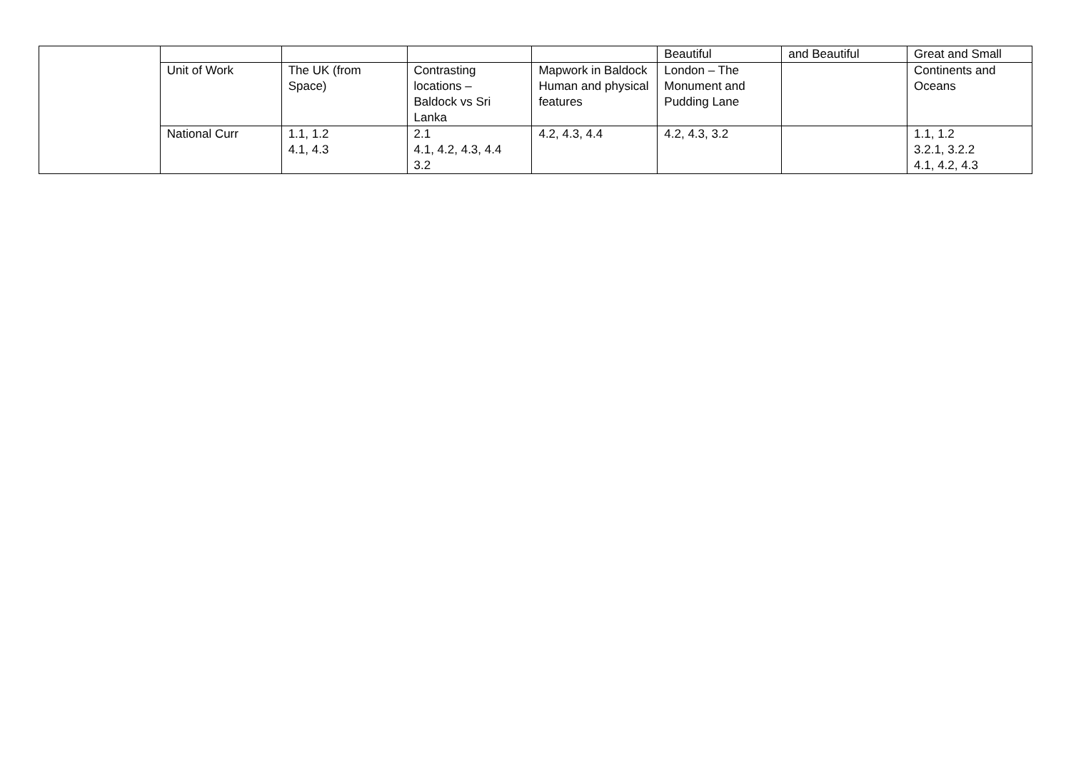| | | | | | Beautiful | and Beautiful | Great and Small |
| | Unit of Work | The UK (from Space) | Contrasting locations – Baldock vs Sri Lanka | Mapwork in Baldock Human and physical features | London – The Monument and Pudding Lane | | Continents and Oceans |
| | National Curr | 1.1, 1.2 4.1, 4.3 | 2.1 4.1, 4.2, 4.3, 4.4 3.2 | 4.2, 4.3, 4.4 | 4.2, 4.3, 3.2 | | 1.1, 1.2 3.2.1, 3.2.2 4.1, 4.2, 4.3 |